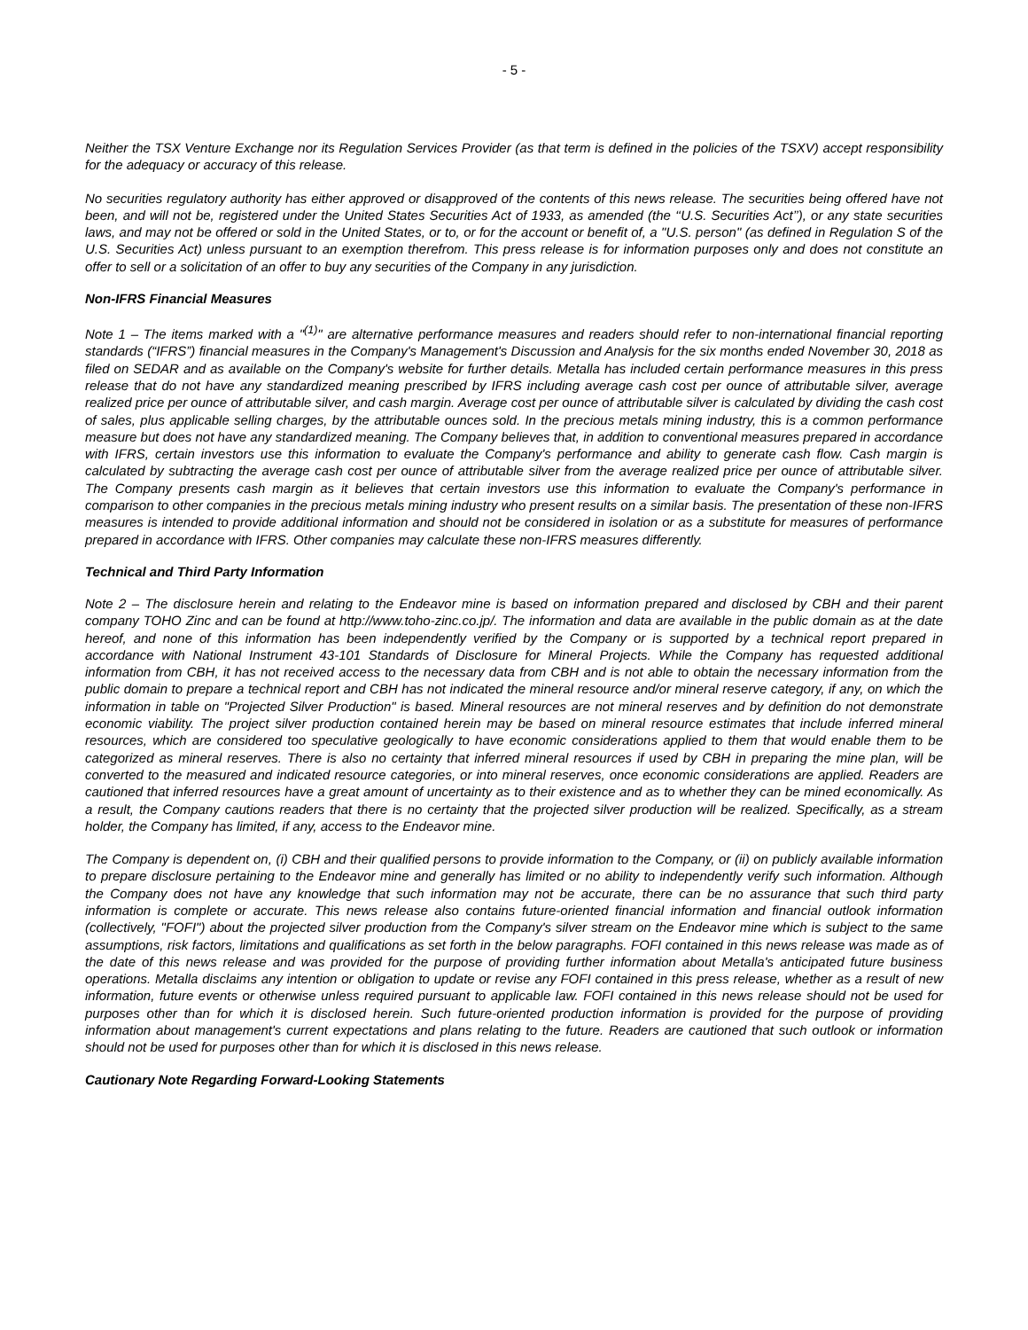- 5 -
Neither the TSX Venture Exchange nor its Regulation Services Provider (as that term is defined in the policies of the TSXV) accept responsibility for the adequacy or accuracy of this release.
No securities regulatory authority has either approved or disapproved of the contents of this news release. The securities being offered have not been, and will not be, registered under the United States Securities Act of 1933, as amended (the ‘‘U.S. Securities Act’’), or any state securities laws, and may not be offered or sold in the United States, or to, or for the account or benefit of, a "U.S. person" (as defined in Regulation S of the U.S. Securities Act) unless pursuant to an exemption therefrom. This press release is for information purposes only and does not constitute an offer to sell or a solicitation of an offer to buy any securities of the Company in any jurisdiction.
Non-IFRS Financial Measures
Note 1 – The items marked with a "<sup>(1)</sup>" are alternative performance measures and readers should refer to non-international financial reporting standards (“IFRS”) financial measures in the Company's Management's Discussion and Analysis for the six months ended November 30, 2018 as filed on SEDAR and as available on the Company's website for further details. Metalla has included certain performance measures in this press release that do not have any standardized meaning prescribed by IFRS including average cash cost per ounce of attributable silver, average realized price per ounce of attributable silver, and cash margin. Average cost per ounce of attributable silver is calculated by dividing the cash cost of sales, plus applicable selling charges, by the attributable ounces sold. In the precious metals mining industry, this is a common performance measure but does not have any standardized meaning. The Company believes that, in addition to conventional measures prepared in accordance with IFRS, certain investors use this information to evaluate the Company's performance and ability to generate cash flow. Cash margin is calculated by subtracting the average cash cost per ounce of attributable silver from the average realized price per ounce of attributable silver. The Company presents cash margin as it believes that certain investors use this information to evaluate the Company's performance in comparison to other companies in the precious metals mining industry who present results on a similar basis. The presentation of these non-IFRS measures is intended to provide additional information and should not be considered in isolation or as a substitute for measures of performance prepared in accordance with IFRS. Other companies may calculate these non-IFRS measures differently.
Technical and Third Party Information
Note 2 – The disclosure herein and relating to the Endeavor mine is based on information prepared and disclosed by CBH and their parent company TOHO Zinc and can be found at http://www.toho-zinc.co.jp/. The information and data are available in the public domain as at the date hereof, and none of this information has been independently verified by the Company or is supported by a technical report prepared in accordance with National Instrument 43-101 Standards of Disclosure for Mineral Projects. While the Company has requested additional information from CBH, it has not received access to the necessary data from CBH and is not able to obtain the necessary information from the public domain to prepare a technical report and CBH has not indicated the mineral resource and/or mineral reserve category, if any, on which the information in table on "Projected Silver Production" is based. Mineral resources are not mineral reserves and by definition do not demonstrate economic viability. The project silver production contained herein may be based on mineral resource estimates that include inferred mineral resources, which are considered too speculative geologically to have economic considerations applied to them that would enable them to be categorized as mineral reserves. There is also no certainty that inferred mineral resources if used by CBH in preparing the mine plan, will be converted to the measured and indicated resource categories, or into mineral reserves, once economic considerations are applied. Readers are cautioned that inferred resources have a great amount of uncertainty as to their existence and as to whether they can be mined economically. As a result, the Company cautions readers that there is no certainty that the projected silver production will be realized. Specifically, as a stream holder, the Company has limited, if any, access to the Endeavor mine.
The Company is dependent on, (i) CBH and their qualified persons to provide information to the Company, or (ii) on publicly available information to prepare disclosure pertaining to the Endeavor mine and generally has limited or no ability to independently verify such information. Although the Company does not have any knowledge that such information may not be accurate, there can be no assurance that such third party information is complete or accurate. This news release also contains future-oriented financial information and financial outlook information (collectively, "FOFI") about the projected silver production from the Company's silver stream on the Endeavor mine which is subject to the same assumptions, risk factors, limitations and qualifications as set forth in the below paragraphs. FOFI contained in this news release was made as of the date of this news release and was provided for the purpose of providing further information about Metalla's anticipated future business operations. Metalla disclaims any intention or obligation to update or revise any FOFI contained in this press release, whether as a result of new information, future events or otherwise unless required pursuant to applicable law. FOFI contained in this news release should not be used for purposes other than for which it is disclosed herein. Such future-oriented production information is provided for the purpose of providing information about management's current expectations and plans relating to the future. Readers are cautioned that such outlook or information should not be used for purposes other than for which it is disclosed in this news release.
Cautionary Note Regarding Forward-Looking Statements